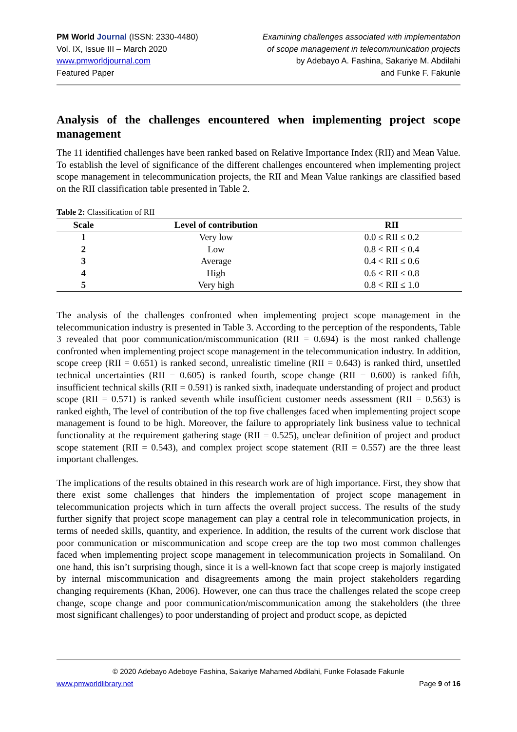PM World Journal (ISSN: 2330-4480)
Vol. IX, Issue III – March 2020
www.pmworldjournal.com
Featured Paper
Examining challenges associated with implementation
of scope management in telecommunication projects
by Adebayo A. Fashina, Sakariye M. Abdilahi
and Funke F. Fakunle
Analysis of the challenges encountered when implementing project scope management
The 11 identified challenges have been ranked based on Relative Importance Index (RII) and Mean Value. To establish the level of significance of the different challenges encountered when implementing project scope management in telecommunication projects, the RII and Mean Value rankings are classified based on the RII classification table presented in Table 2.
Table 2: Classification of RII
| Scale | Level of contribution | RII |
| --- | --- | --- |
| 1 | Very low | 0.0 ≤ RII ≤ 0.2 |
| 2 | Low | 0.8 < RII ≤ 0.4 |
| 3 | Average | 0.4 < RII ≤ 0.6 |
| 4 | High | 0.6 < RII ≤ 0.8 |
| 5 | Very high | 0.8 < RII ≤ 1.0 |
The analysis of the challenges confronted when implementing project scope management in the telecommunication industry is presented in Table 3. According to the perception of the respondents, Table 3 revealed that poor communication/miscommunication (RII = 0.694) is the most ranked challenge confronted when implementing project scope management in the telecommunication industry. In addition, scope creep (RII = 0.651) is ranked second, unrealistic timeline (RII = 0.643) is ranked third, unsettled technical uncertainties (RII = 0.605) is ranked fourth, scope change (RII = 0.600) is ranked fifth, insufficient technical skills (RII = 0.591) is ranked sixth, inadequate understanding of project and product scope (RII = 0.571) is ranked seventh while insufficient customer needs assessment (RII = 0.563) is ranked eighth, The level of contribution of the top five challenges faced when implementing project scope management is found to be high. Moreover, the failure to appropriately link business value to technical functionality at the requirement gathering stage (RII = 0.525), unclear definition of project and product scope statement (RII = 0.543), and complex project scope statement (RII = 0.557) are the three least important challenges.
The implications of the results obtained in this research work are of high importance. First, they show that there exist some challenges that hinders the implementation of project scope management in telecommunication projects which in turn affects the overall project success. The results of the study further signify that project scope management can play a central role in telecommunication projects, in terms of needed skills, quantity, and experience. In addition, the results of the current work disclose that poor communication or miscommunication and scope creep are the top two most common challenges faced when implementing project scope management in telecommunication projects in Somaliland. On one hand, this isn’t surprising though, since it is a well-known fact that scope creep is majorly instigated by internal miscommunication and disagreements among the main project stakeholders regarding changing requirements (Khan, 2006). However, one can thus trace the challenges related the scope creep change, scope change and poor communication/miscommunication among the stakeholders (the three most significant challenges) to poor understanding of project and product scope, as depicted
© 2020 Adebayo Adeboye Fashina, Sakariye Mahamed Abdilahi, Funke Folasade Fakunle
www.pmworldlibrary.net Page 9 of 16